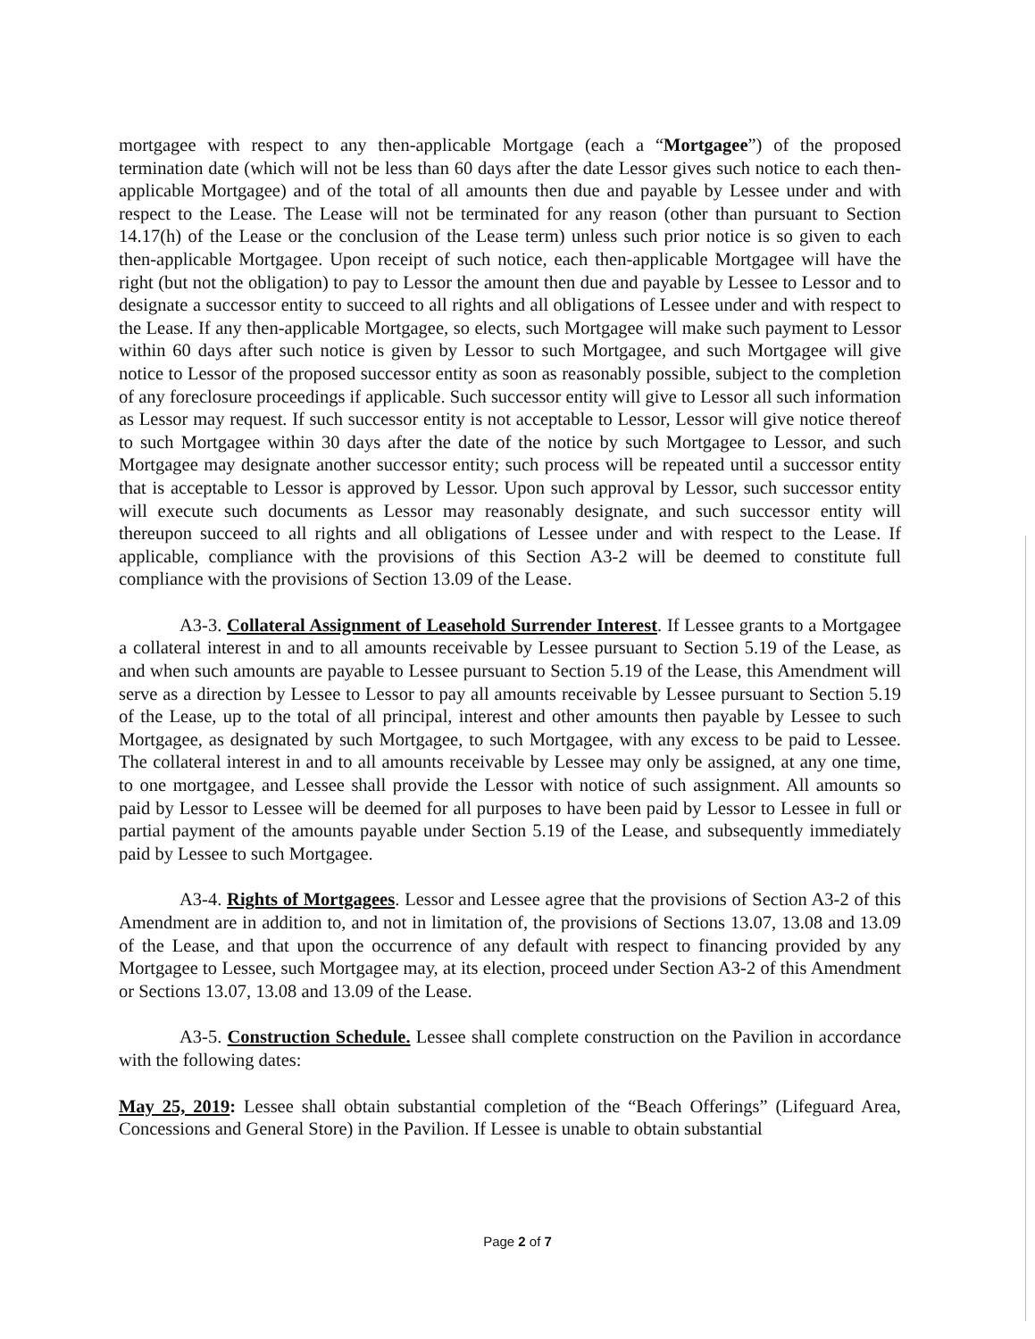mortgagee with respect to any then-applicable Mortgage (each a “Mortgagee”) of the proposed termination date (which will not be less than 60 days after the date Lessor gives such notice to each then-applicable Mortgagee) and of the total of all amounts then due and payable by Lessee under and with respect to the Lease. The Lease will not be terminated for any reason (other than pursuant to Section 14.17(h) of the Lease or the conclusion of the Lease term) unless such prior notice is so given to each then-applicable Mortgagee. Upon receipt of such notice, each then-applicable Mortgagee will have the right (but not the obligation) to pay to Lessor the amount then due and payable by Lessee to Lessor and to designate a successor entity to succeed to all rights and all obligations of Lessee under and with respect to the Lease. If any then-applicable Mortgagee, so elects, such Mortgagee will make such payment to Lessor within 60 days after such notice is given by Lessor to such Mortgagee, and such Mortgagee will give notice to Lessor of the proposed successor entity as soon as reasonably possible, subject to the completion of any foreclosure proceedings if applicable. Such successor entity will give to Lessor all such information as Lessor may request. If such successor entity is not acceptable to Lessor, Lessor will give notice thereof to such Mortgagee within 30 days after the date of the notice by such Mortgagee to Lessor, and such Mortgagee may designate another successor entity; such process will be repeated until a successor entity that is acceptable to Lessor is approved by Lessor. Upon such approval by Lessor, such successor entity will execute such documents as Lessor may reasonably designate, and such successor entity will thereupon succeed to all rights and all obligations of Lessee under and with respect to the Lease. If applicable, compliance with the provisions of this Section A3-2 will be deemed to constitute full compliance with the provisions of Section 13.09 of the Lease.
A3-3. Collateral Assignment of Leasehold Surrender Interest. If Lessee grants to a Mortgagee a collateral interest in and to all amounts receivable by Lessee pursuant to Section 5.19 of the Lease, as and when such amounts are payable to Lessee pursuant to Section 5.19 of the Lease, this Amendment will serve as a direction by Lessee to Lessor to pay all amounts receivable by Lessee pursuant to Section 5.19 of the Lease, up to the total of all principal, interest and other amounts then payable by Lessee to such Mortgagee, as designated by such Mortgagee, to such Mortgagee, with any excess to be paid to Lessee. The collateral interest in and to all amounts receivable by Lessee may only be assigned, at any one time, to one mortgagee, and Lessee shall provide the Lessor with notice of such assignment. All amounts so paid by Lessor to Lessee will be deemed for all purposes to have been paid by Lessor to Lessee in full or partial payment of the amounts payable under Section 5.19 of the Lease, and subsequently immediately paid by Lessee to such Mortgagee.
A3-4. Rights of Mortgagees. Lessor and Lessee agree that the provisions of Section A3-2 of this Amendment are in addition to, and not in limitation of, the provisions of Sections 13.07, 13.08 and 13.09 of the Lease, and that upon the occurrence of any default with respect to financing provided by any Mortgagee to Lessee, such Mortgagee may, at its election, proceed under Section A3-2 of this Amendment or Sections 13.07, 13.08 and 13.09 of the Lease.
A3-5. Construction Schedule. Lessee shall complete construction on the Pavilion in accordance with the following dates:
May 25, 2019: Lessee shall obtain substantial completion of the “Beach Offerings” (Lifeguard Area, Concessions and General Store) in the Pavilion. If Lessee is unable to obtain substantial
Page 2 of 7